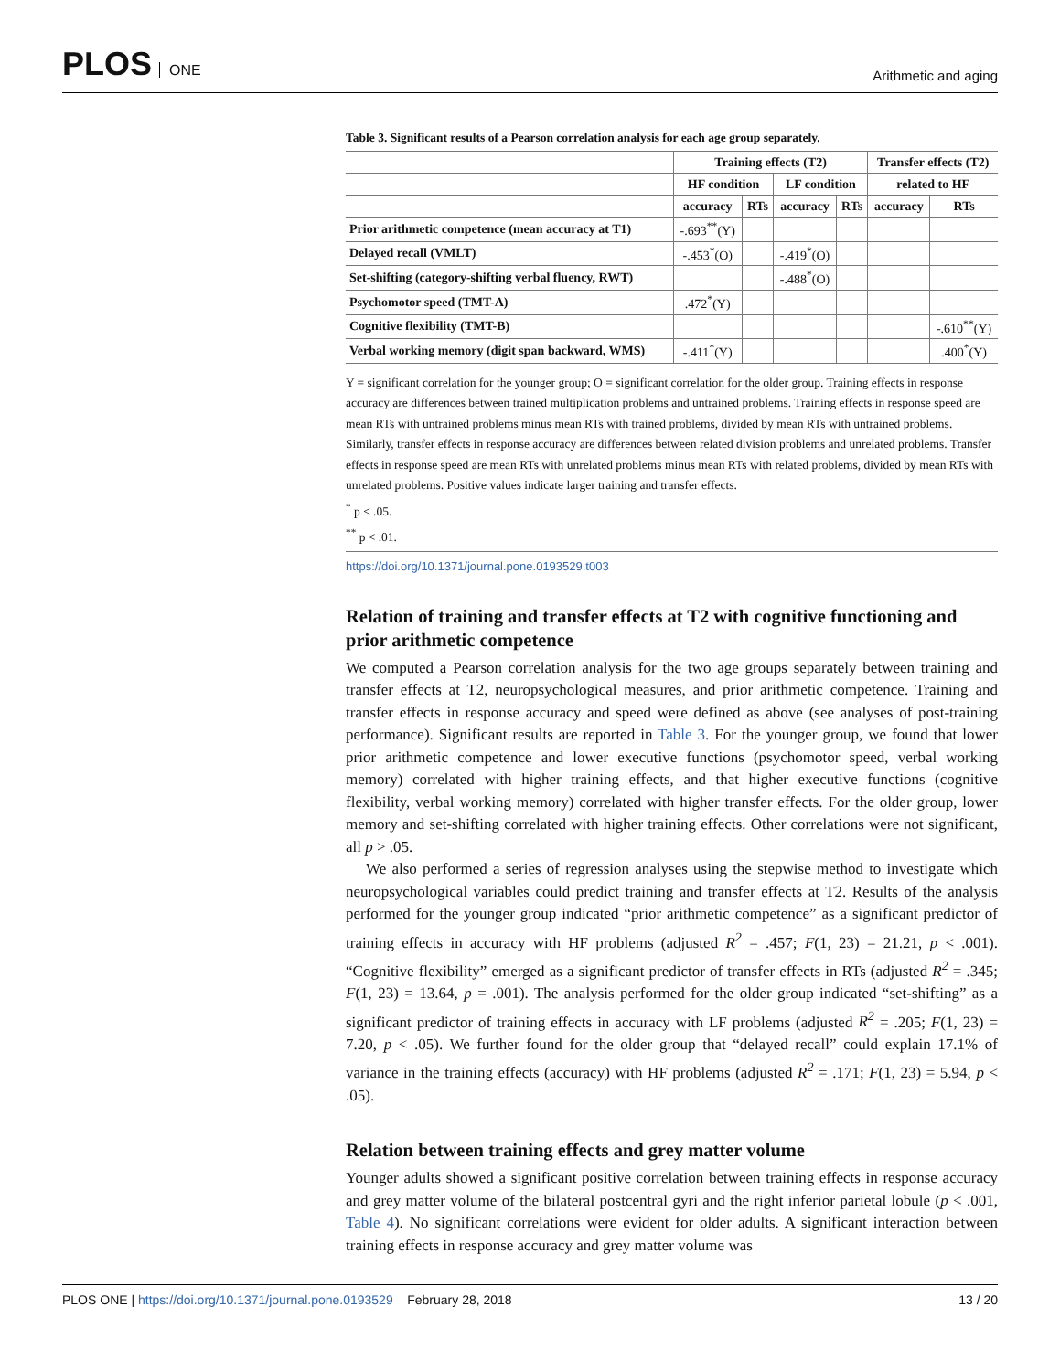PLOS ONE
Arithmetic and aging
Table 3. Significant results of a Pearson correlation analysis for each age group separately.
| | Training effects (T2) | | | | Transfer effects (T2) | |
| --- | --- | --- | --- | --- | --- | --- |
| | HF condition | | LF condition | | related to HF | |
| | accuracy | RTs | accuracy | RTs | accuracy | RTs |
| Prior arithmetic competence (mean accuracy at T1) | -.693<sup>**</sup>(Y) | | | | | |
| Delayed recall (VMLT) | -.453<sup>*</sup>(O) | | -.419<sup>*</sup>(O) | | | |
| Set-shifting (category-shifting verbal fluency, RWT) | | | -.488<sup>*</sup>(O) | | | |
| Psychomotor speed (TMT-A) | .472<sup>*</sup>(Y) | | | | | |
| Cognitive flexibility (TMT-B) | | | | | | -.610<sup>**</sup>(Y) |
| Verbal working memory (digit span backward, WMS) | -.411<sup>*</sup>(Y) | | | | | .400<sup>*</sup>(Y) |
Y = significant correlation for the younger group; O = significant correlation for the older group. Training effects in response accuracy are differences between trained multiplication problems and untrained problems. Training effects in response speed are mean RTs with untrained problems minus mean RTs with trained problems, divided by mean RTs with untrained problems. Similarly, transfer effects in response accuracy are differences between related division problems and unrelated problems. Transfer effects in response speed are mean RTs with unrelated problems minus mean RTs with related problems, divided by mean RTs with unrelated problems. Positive values indicate larger training and transfer effects.
<sup>*</sup> p < .05.
<sup>**</sup> p < .01.
https://doi.org/10.1371/journal.pone.0193529.t003
Relation of training and transfer effects at T2 with cognitive functioning and prior arithmetic competence
We computed a Pearson correlation analysis for the two age groups separately between training and transfer effects at T2, neuropsychological measures, and prior arithmetic competence. Training and transfer effects in response accuracy and speed were defined as above (see analyses of post-training performance). Significant results are reported in Table 3. For the younger group, we found that lower prior arithmetic competence and lower executive functions (psychomotor speed, verbal working memory) correlated with higher training effects, and that higher executive functions (cognitive flexibility, verbal working memory) correlated with higher transfer effects. For the older group, lower memory and set-shifting correlated with higher training effects. Other correlations were not significant, all p > .05.
We also performed a series of regression analyses using the stepwise method to investigate which neuropsychological variables could predict training and transfer effects at T2. Results of the analysis performed for the younger group indicated “prior arithmetic competence” as a significant predictor of training effects in accuracy with HF problems (adjusted R<sup>2</sup> = .457; F(1, 23) = 21.21, p < .001). “Cognitive flexibility” emerged as a significant predictor of transfer effects in RTs (adjusted R<sup>2</sup> = .345; F(1, 23) = 13.64, p = .001). The analysis performed for the older group indicated “set-shifting” as a significant predictor of training effects in accuracy with LF problems (adjusted R<sup>2</sup> = .205; F(1, 23) = 7.20, p < .05). We further found for the older group that “delayed recall” could explain 17.1% of variance in the training effects (accuracy) with HF problems (adjusted R<sup>2</sup> = .171; F(1, 23) = 5.94, p < .05).
Relation between training effects and grey matter volume
Younger adults showed a significant positive correlation between training effects in response accuracy and grey matter volume of the bilateral postcentral gyri and the right inferior parietal lobule (p < .001, Table 4). No significant correlations were evident for older adults. A significant interaction between training effects in response accuracy and grey matter volume was
PLOS ONE | https://doi.org/10.1371/journal.pone.0193529 February 28, 2018
13 / 20